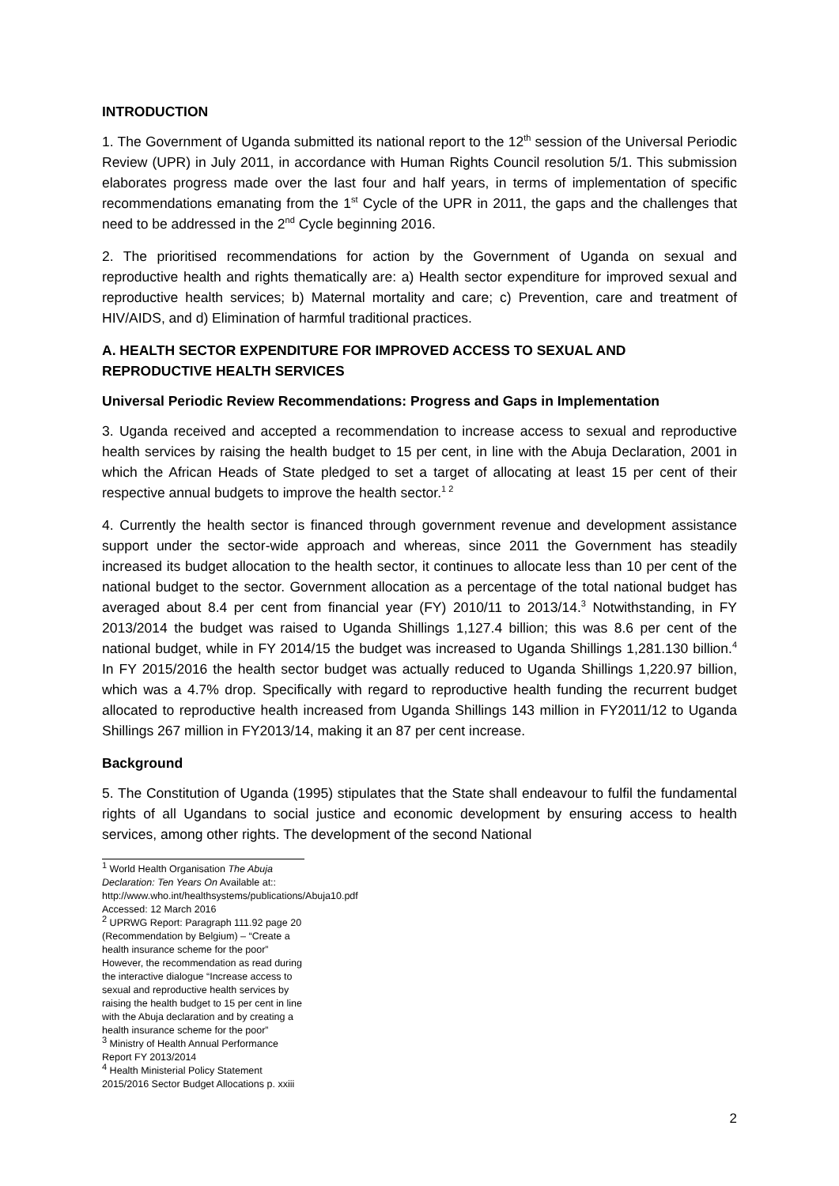INTRODUCTION
1. The Government of Uganda submitted its national report to the 12<sup>th</sup> session of the Universal Periodic Review (UPR) in July 2011, in accordance with Human Rights Council resolution 5/1. This submission elaborates progress made over the last four and half years, in terms of implementation of specific recommendations emanating from the 1<sup>st</sup> Cycle of the UPR in 2011, the gaps and the challenges that need to be addressed in the 2<sup>nd</sup> Cycle beginning 2016.
2. The prioritised recommendations for action by the Government of Uganda on sexual and reproductive health and rights thematically are: a) Health sector expenditure for improved sexual and reproductive health services; b) Maternal mortality and care; c) Prevention, care and treatment of HIV/AIDS, and d) Elimination of harmful traditional practices.
A. HEALTH SECTOR EXPENDITURE FOR IMPROVED ACCESS TO SEXUAL AND REPRODUCTIVE HEALTH SERVICES
Universal Periodic Review Recommendations: Progress and Gaps in Implementation
3. Uganda received and accepted a recommendation to increase access to sexual and reproductive health services by raising the health budget to 15 per cent, in line with the Abuja Declaration, 2001 in which the African Heads of State pledged to set a target of allocating at least 15 per cent of their respective annual budgets to improve the health sector.<sup>1 2</sup>
4. Currently the health sector is financed through government revenue and development assistance support under the sector-wide approach and whereas, since 2011 the Government has steadily increased its budget allocation to the health sector, it continues to allocate less than 10 per cent of the national budget to the sector. Government allocation as a percentage of the total national budget has averaged about 8.4 per cent from financial year (FY) 2010/11 to 2013/14.<sup>3</sup> Notwithstanding, in FY 2013/2014 the budget was raised to Uganda Shillings 1,127.4 billion; this was 8.6 per cent of the national budget, while in FY 2014/15 the budget was increased to Uganda Shillings 1,281.130 billion.<sup>4</sup> In FY 2015/2016 the health sector budget was actually reduced to Uganda Shillings 1,220.97 billion, which was a 4.7% drop. Specifically with regard to reproductive health funding the recurrent budget allocated to reproductive health increased from Uganda Shillings 143 million in FY2011/12 to Uganda Shillings 267 million in FY2013/14, making it an 87 per cent increase.
Background
5. The Constitution of Uganda (1995) stipulates that the State shall endeavour to fulfil the fundamental rights of all Ugandans to social justice and economic development by ensuring access to health services, among other rights. The development of the second National
<sup>1</sup> World Health Organisation The Abuja Declaration: Ten Years On Available at::
http://www.who.int/healthsystems/publications/Abuja10.pdf Accessed: 12 March 2016
<sup>2</sup> UPRWG Report: Paragraph 111.92 page 20 (Recommendation by Belgium) – “Create a health insurance scheme for the poor” However, the recommendation as read during the interactive dialogue “Increase access to sexual and reproductive health services by raising the health budget to 15 per cent in line with the Abuja declaration and by creating a health insurance scheme for the poor”
<sup>3</sup> Ministry of Health Annual Performance Report FY 2013/2014
<sup>4</sup> Health Ministerial Policy Statement 2015/2016 Sector Budget Allocations p. xxiii
2